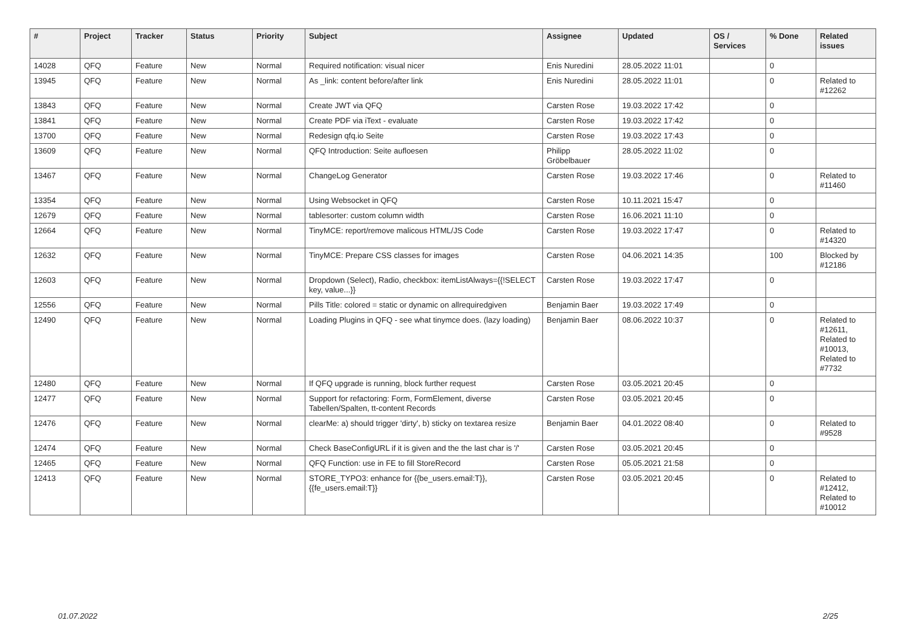| # | Project | Tracker | Status | Priority | Subject | Assignee | Updated | OS / Services | % Done | Related issues |
| --- | --- | --- | --- | --- | --- | --- | --- | --- | --- | --- |
| 14028 | QFQ | Feature | New | Normal | Required notification: visual nicer | Enis Nuredini | 28.05.2022 11:01 | | 0 | |
| 13945 | QFQ | Feature | New | Normal | As _link: content before/after link | Enis Nuredini | 28.05.2022 11:01 | | 0 | Related to #12262 |
| 13843 | QFQ | Feature | New | Normal | Create JWT via QFQ | Carsten Rose | 19.03.2022 17:42 | | 0 | |
| 13841 | QFQ | Feature | New | Normal | Create PDF via iText - evaluate | Carsten Rose | 19.03.2022 17:42 | | 0 | |
| 13700 | QFQ | Feature | New | Normal | Redesign qfq.io Seite | Carsten Rose | 19.03.2022 17:43 | | 0 | |
| 13609 | QFQ | Feature | New | Normal | QFQ Introduction: Seite aufloesen | Philipp Gröbelbauer | 28.05.2022 11:02 | | 0 | |
| 13467 | QFQ | Feature | New | Normal | ChangeLog Generator | Carsten Rose | 19.03.2022 17:46 | | 0 | Related to #11460 |
| 13354 | QFQ | Feature | New | Normal | Using Websocket in QFQ | Carsten Rose | 10.11.2021 15:47 | | 0 | |
| 12679 | QFQ | Feature | New | Normal | tablesorter: custom column width | Carsten Rose | 16.06.2021 11:10 | | 0 | |
| 12664 | QFQ | Feature | New | Normal | TinyMCE: report/remove malicous HTML/JS Code | Carsten Rose | 19.03.2022 17:47 | | 0 | Related to #14320 |
| 12632 | QFQ | Feature | New | Normal | TinyMCE: Prepare CSS classes for images | Carsten Rose | 04.06.2021 14:35 | | 100 | Blocked by #12186 |
| 12603 | QFQ | Feature | New | Normal | Dropdown (Select), Radio, checkbox: itemListAlways={{!SELECT key, value...}} | Carsten Rose | 19.03.2022 17:47 | | 0 | |
| 12556 | QFQ | Feature | New | Normal | Pills Title: colored = static or dynamic on allrequiredgiven | Benjamin Baer | 19.03.2022 17:49 | | 0 | |
| 12490 | QFQ | Feature | New | Normal | Loading Plugins in QFQ - see what tinymce does. (lazy loading) | Benjamin Baer | 08.06.2022 10:37 | | 0 | Related to #12611, Related to #10013, Related to #7732 |
| 12480 | QFQ | Feature | New | Normal | If QFQ upgrade is running, block further request | Carsten Rose | 03.05.2021 20:45 | | 0 | |
| 12477 | QFQ | Feature | New | Normal | Support for refactoring: Form, FormElement, diverse Tabellen/Spalten, tt-content Records | Carsten Rose | 03.05.2021 20:45 | | 0 | |
| 12476 | QFQ | Feature | New | Normal | clearMe: a) should trigger 'dirty', b) sticky on textarea resize | Benjamin Baer | 04.01.2022 08:40 | | 0 | Related to #9528 |
| 12474 | QFQ | Feature | New | Normal | Check BaseConfigURL if it is given and the the last char is '/' | Carsten Rose | 03.05.2021 20:45 | | 0 | |
| 12465 | QFQ | Feature | New | Normal | QFQ Function: use in FE to fill StoreRecord | Carsten Rose | 05.05.2021 21:58 | | 0 | |
| 12413 | QFQ | Feature | New | Normal | STORE_TYPO3: enhance for {{be_users.email:T}}, {{fe_users.email:T}} | Carsten Rose | 03.05.2021 20:45 | | 0 | Related to #12412, Related to #10012 |
01.07.2022 2/25